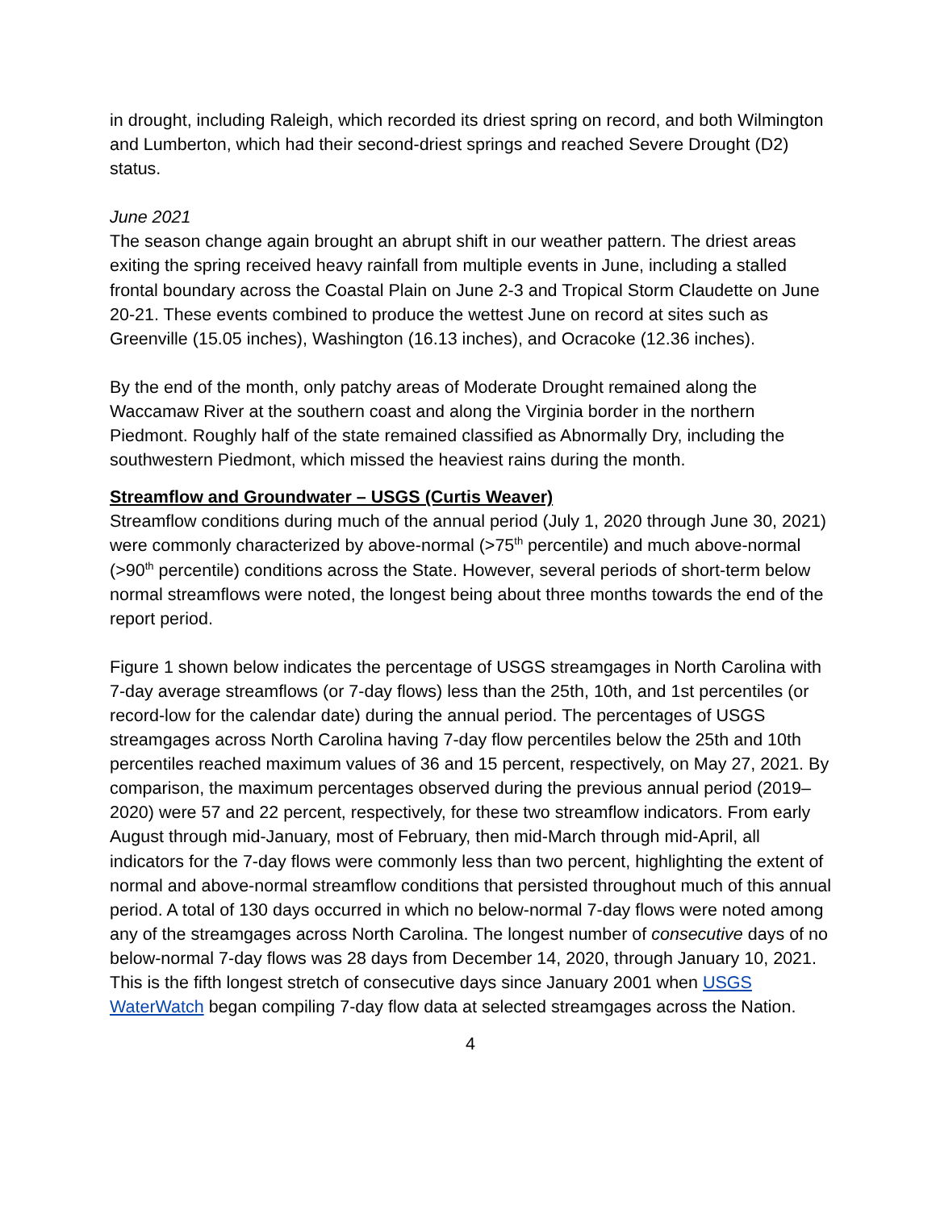in drought, including Raleigh, which recorded its driest spring on record, and both Wilmington and Lumberton, which had their second-driest springs and reached Severe Drought (D2) status.
June 2021
The season change again brought an abrupt shift in our weather pattern. The driest areas exiting the spring received heavy rainfall from multiple events in June, including a stalled frontal boundary across the Coastal Plain on June 2-3 and Tropical Storm Claudette on June 20-21. These events combined to produce the wettest June on record at sites such as Greenville (15.05 inches), Washington (16.13 inches), and Ocracoke (12.36 inches).
By the end of the month, only patchy areas of Moderate Drought remained along the Waccamaw River at the southern coast and along the Virginia border in the northern Piedmont. Roughly half of the state remained classified as Abnormally Dry, including the southwestern Piedmont, which missed the heaviest rains during the month.
Streamflow and Groundwater – USGS (Curtis Weaver)
Streamflow conditions during much of the annual period (July 1, 2020 through June 30, 2021) were commonly characterized by above-normal (>75<sup>th</sup> percentile) and much above-normal (>90<sup>th</sup> percentile) conditions across the State. However, several periods of short-term below normal streamflows were noted, the longest being about three months towards the end of the report period.
Figure 1 shown below indicates the percentage of USGS streamgages in North Carolina with 7-day average streamflows (or 7-day flows) less than the 25th, 10th, and 1st percentiles (or record-low for the calendar date) during the annual period. The percentages of USGS streamgages across North Carolina having 7-day flow percentiles below the 25th and 10th percentiles reached maximum values of 36 and 15 percent, respectively, on May 27, 2021. By comparison, the maximum percentages observed during the previous annual period (2019–2020) were 57 and 22 percent, respectively, for these two streamflow indicators. From early August through mid-January, most of February, then mid-March through mid-April, all indicators for the 7-day flows were commonly less than two percent, highlighting the extent of normal and above-normal streamflow conditions that persisted throughout much of this annual period. A total of 130 days occurred in which no below-normal 7-day flows were noted among any of the streamgages across North Carolina. The longest number of consecutive days of no below-normal 7-day flows was 28 days from December 14, 2020, through January 10, 2021. This is the fifth longest stretch of consecutive days since January 2001 when USGS WaterWatch began compiling 7-day flow data at selected streamgages across the Nation.
4